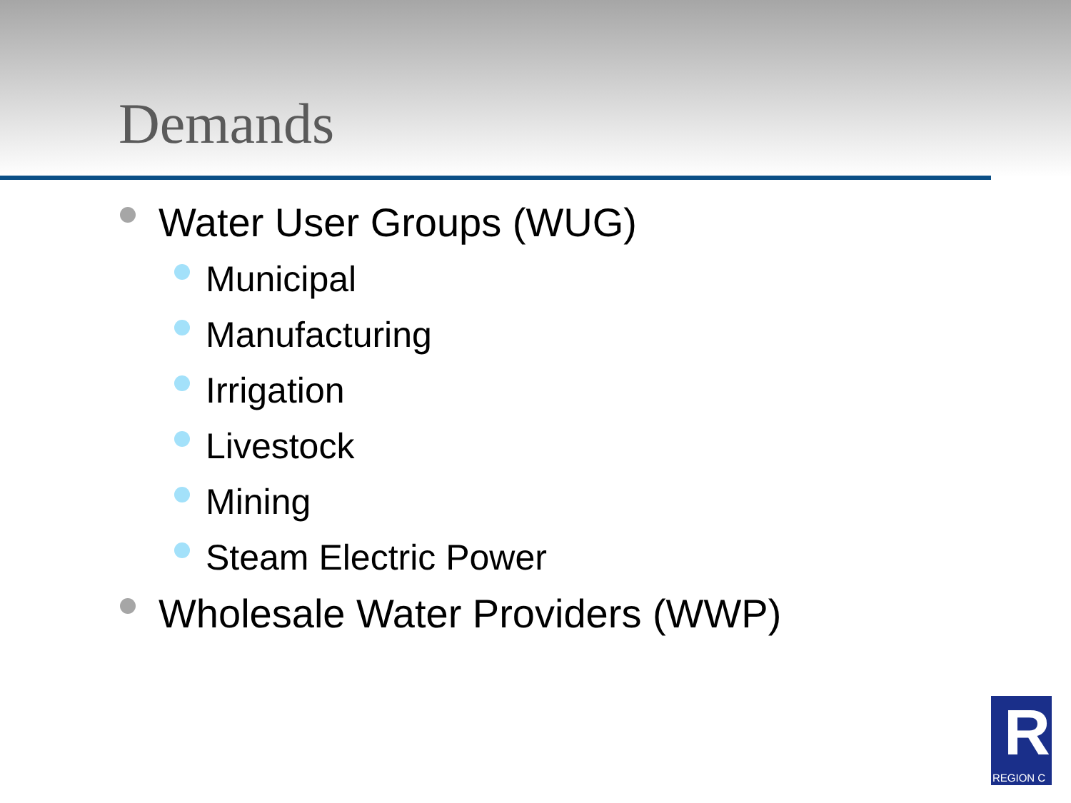Demands
Water User Groups (WUG)
Municipal
Manufacturing
Irrigation
Livestock
Mining
Steam Electric Power
Wholesale Water Providers (WWP)
R
REGION C